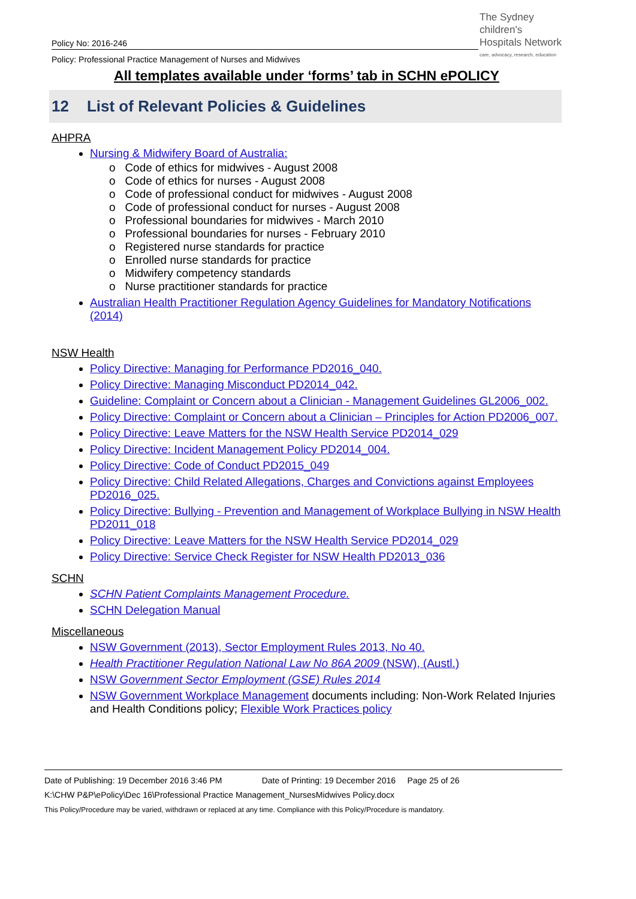The Sydney
children's
Hospitals Network
care, advocacy, research, education
Policy No: 2016-246
Policy: Professional Practice Management of Nurses and Midwives
All templates available under ‘forms’ tab in SCHN ePOLICY
12 List of Relevant Policies & Guidelines
AHPRA
Nursing & Midwifery Board of Australia:
o Code of ethics for midwives - August 2008
o Code of ethics for nurses - August 2008
o Code of professional conduct for midwives - August 2008
o Code of professional conduct for nurses - August 2008
o Professional boundaries for midwives - March 2010
o Professional boundaries for nurses - February 2010
o Registered nurse standards for practice
o Enrolled nurse standards for practice
o Midwifery competency standards
o Nurse practitioner standards for practice
Australian Health Practitioner Regulation Agency Guidelines for Mandatory Notifications (2014)
NSW Health
Policy Directive: Managing for Performance PD2016_040.
Policy Directive: Managing Misconduct PD2014_042.
Guideline: Complaint or Concern about a Clinician - Management Guidelines GL2006_002.
Policy Directive: Complaint or Concern about a Clinician – Principles for Action PD2006_007.
Policy Directive: Leave Matters for the NSW Health Service PD2014_029
Policy Directive: Incident Management Policy PD2014_004.
Policy Directive: Code of Conduct PD2015_049
Policy Directive: Child Related Allegations, Charges and Convictions against Employees PD2016_025.
Policy Directive: Bullying - Prevention and Management of Workplace Bullying in NSW Health PD2011_018
Policy Directive: Leave Matters for the NSW Health Service PD2014_029
Policy Directive: Service Check Register for NSW Health PD2013_036
SCHN
SCHN Patient Complaints Management Procedure.
SCHN Delegation Manual
Miscellaneous
NSW Government (2013), Sector Employment Rules 2013, No 40.
Health Practitioner Regulation National Law No 86A 2009 (NSW), (Austl.)
NSW Government Sector Employment (GSE) Rules 2014
NSW Government Workplace Management documents including: Non-Work Related Injuries and Health Conditions policy; Flexible Work Practices policy
Date of Publishing: 19 December 2016 3:46 PM Date of Printing: 19 December 2016 Page 25 of 26
K:\CHW P&P\ePolicy\Dec 16\Professional Practice Management_NursesMidwives Policy.docx
This Policy/Procedure may be varied, withdrawn or replaced at any time. Compliance with this Policy/Procedure is mandatory.